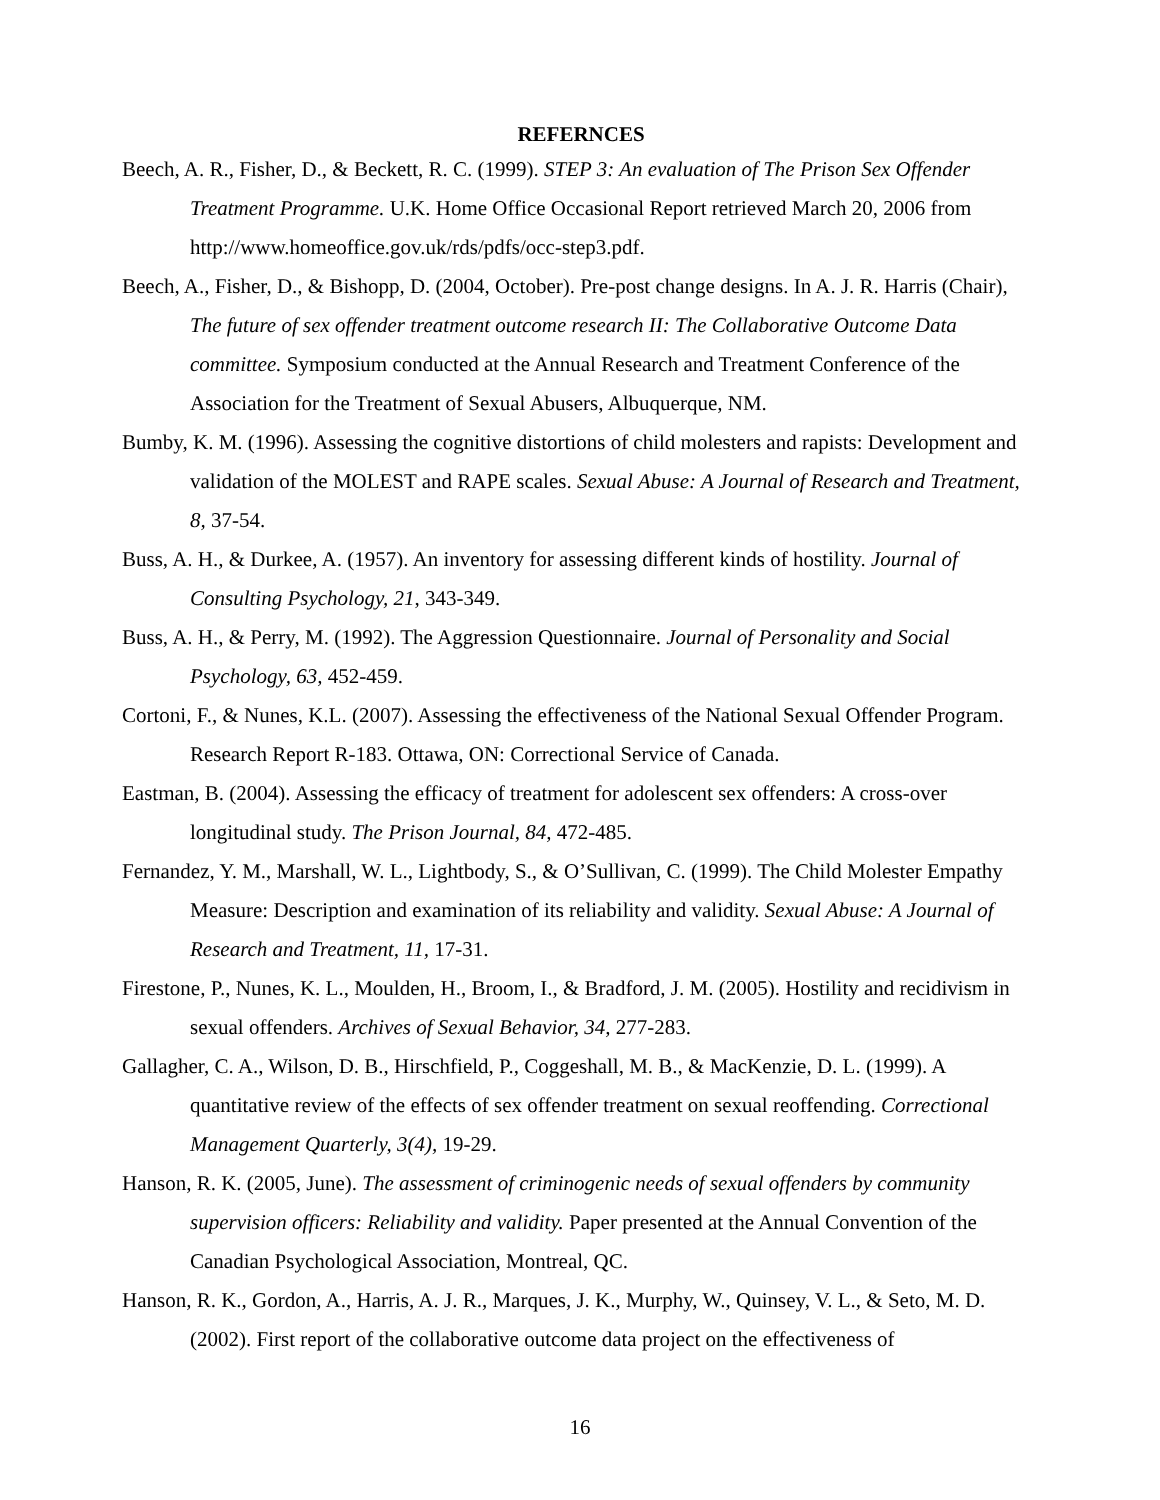REFERNCES
Beech, A. R., Fisher, D., & Beckett, R. C. (1999). STEP 3: An evaluation of The Prison Sex Offender Treatment Programme. U.K. Home Office Occasional Report retrieved March 20, 2006 from http://www.homeoffice.gov.uk/rds/pdfs/occ-step3.pdf.
Beech, A., Fisher, D., & Bishopp, D. (2004, October). Pre-post change designs. In A. J. R. Harris (Chair), The future of sex offender treatment outcome research II: The Collaborative Outcome Data committee. Symposium conducted at the Annual Research and Treatment Conference of the Association for the Treatment of Sexual Abusers, Albuquerque, NM.
Bumby, K. M. (1996). Assessing the cognitive distortions of child molesters and rapists: Development and validation of the MOLEST and RAPE scales. Sexual Abuse: A Journal of Research and Treatment, 8, 37-54.
Buss, A. H., & Durkee, A. (1957). An inventory for assessing different kinds of hostility. Journal of Consulting Psychology, 21, 343-349.
Buss, A. H., & Perry, M. (1992). The Aggression Questionnaire. Journal of Personality and Social Psychology, 63, 452-459.
Cortoni, F., & Nunes, K.L. (2007). Assessing the effectiveness of the National Sexual Offender Program. Research Report R-183. Ottawa, ON: Correctional Service of Canada.
Eastman, B. (2004). Assessing the efficacy of treatment for adolescent sex offenders: A cross-over longitudinal study. The Prison Journal, 84, 472-485.
Fernandez, Y. M., Marshall, W. L., Lightbody, S., & O’Sullivan, C. (1999). The Child Molester Empathy Measure: Description and examination of its reliability and validity. Sexual Abuse: A Journal of Research and Treatment, 11, 17-31.
Firestone, P., Nunes, K. L., Moulden, H., Broom, I., & Bradford, J. M. (2005). Hostility and recidivism in sexual offenders. Archives of Sexual Behavior, 34, 277-283.
Gallagher, C. A., Wilson, D. B., Hirschfield, P., Coggeshall, M. B., & MacKenzie, D. L. (1999). A quantitative review of the effects of sex offender treatment on sexual reoffending. Correctional Management Quarterly, 3(4), 19-29.
Hanson, R. K. (2005, June). The assessment of criminogenic needs of sexual offenders by community supervision officers: Reliability and validity. Paper presented at the Annual Convention of the Canadian Psychological Association, Montreal, QC.
Hanson, R. K., Gordon, A., Harris, A. J. R., Marques, J. K., Murphy, W., Quinsey, V. L., & Seto, M. D. (2002). First report of the collaborative outcome data project on the effectiveness of
16